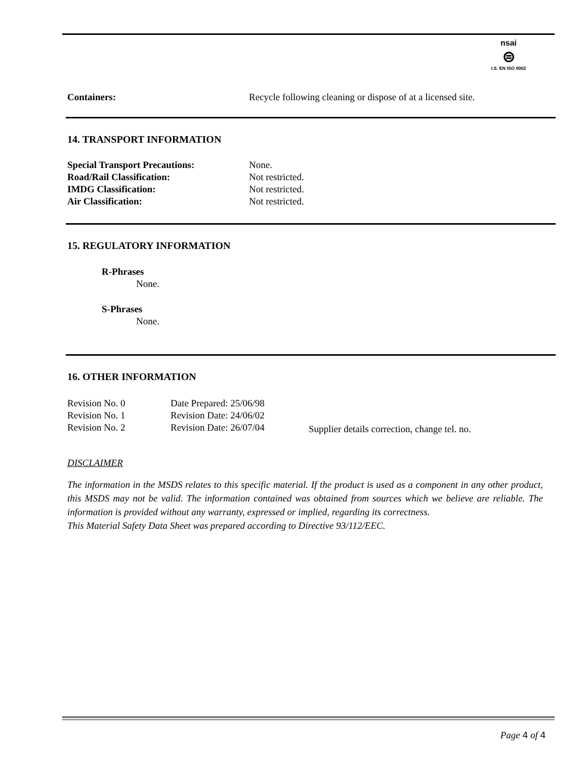nsai
⊜
I.S. EN ISO 9002
| Containers: | Recycle following cleaning or dispose of at a licensed site. |
14. TRANSPORT INFORMATION
| Special Transport Precautions: | None. |
| Road/Rail Classification: | Not restricted. |
| IMDG Classification: | Not restricted. |
| Air Classification: | Not restricted. |
15. REGULATORY INFORMATION
R-Phrases
None.
S-Phrases
None.
16. OTHER INFORMATION
| Revision No. 0 | Date Prepared: 25/06/98 | |
| Revision No. 1 | Revision Date: 24/06/02 | |
| Revision No. 2 | Revision Date: 26/07/04 | Supplier details correction, change tel. no. |
DISCLAIMER
The information in the MSDS relates to this specific material. If the product is used as a component in any other product, this MSDS may not be valid. The information contained was obtained from sources which we believe are reliable. The information is provided without any warranty, expressed or implied, regarding its correctness.
This Material Safety Data Sheet was prepared according to Directive 93/112/EEC.
Page 4 of 4